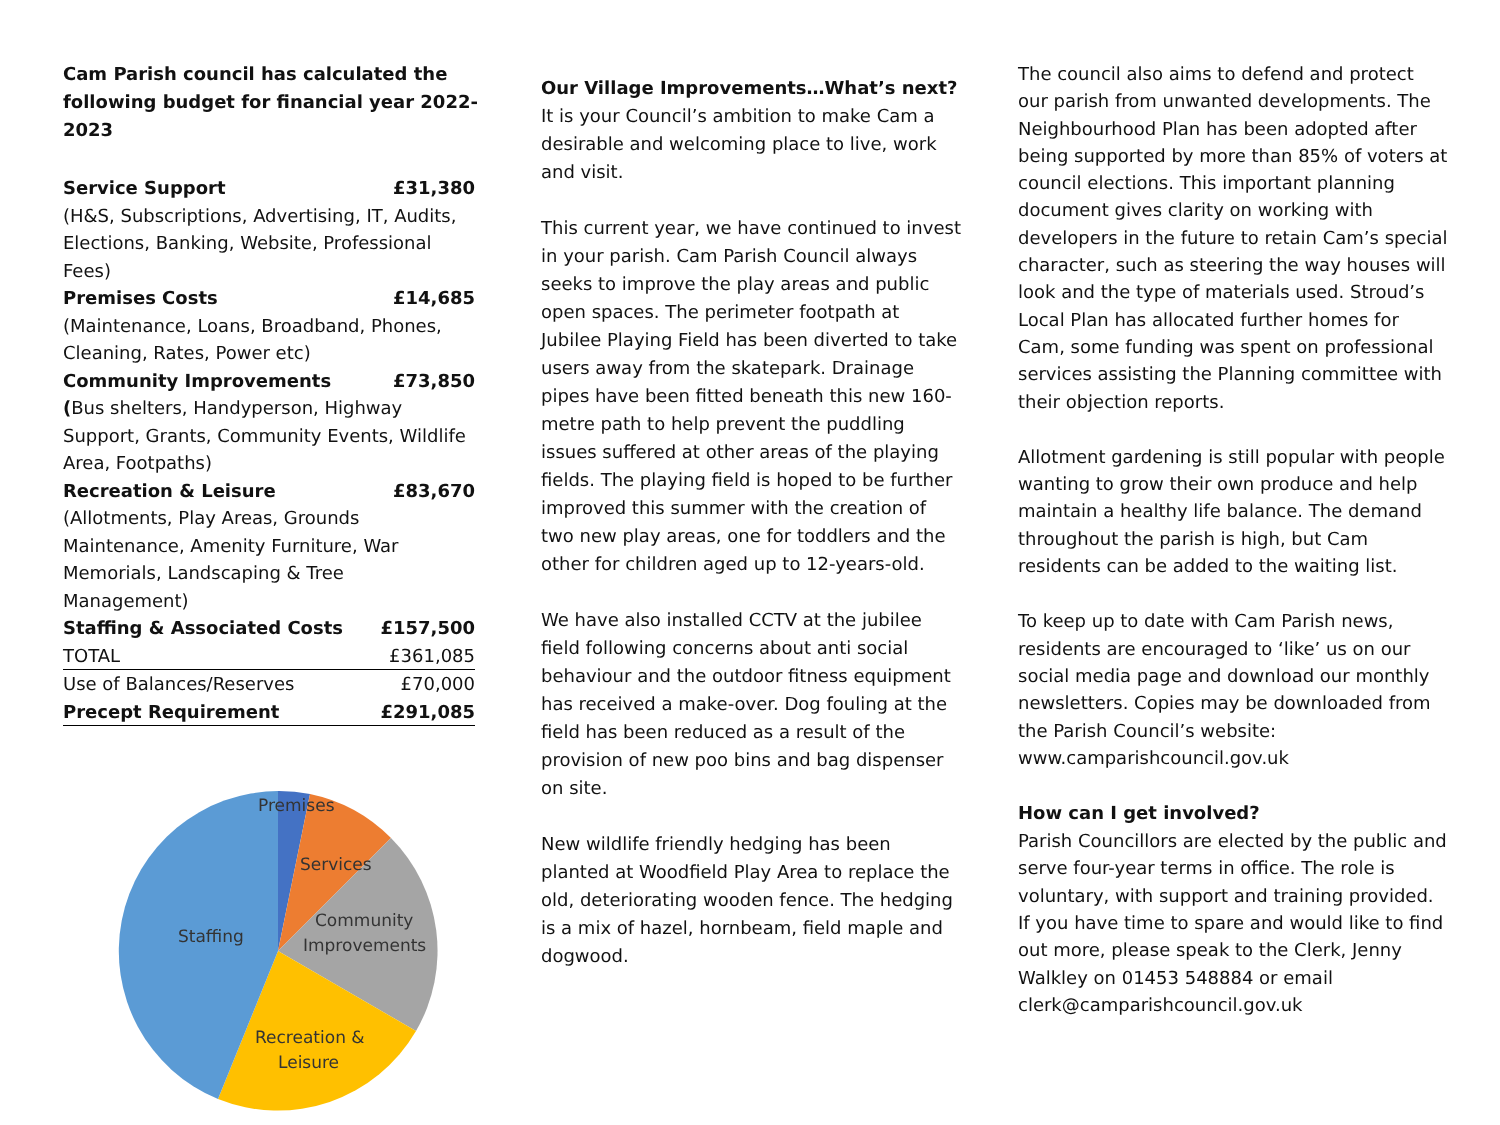Cam Parish council has calculated the following budget for financial year 2022-2023
| Service Support | £31,380 |
| (H&S, Subscriptions, Advertising, IT, Audits, Elections, Banking, Website, Professional Fees) | |
| Premises Costs | £14,685 |
| (Maintenance, Loans, Broadband, Phones, Cleaning, Rates, Power etc) | |
| Community Improvements | £73,850 |
| ( Bus shelters, Handyperson, Highway Support, Grants, Community Events, Wildlife Area, Footpaths) | |
| Recreation & Leisure | £83,670 |
| (Allotments, Play Areas, Grounds Maintenance, Amenity Furniture, War Memorials, Landscaping & Tree Management) | |
| Staffing & Associated Costs | £157,500 |
| TOTAL | £361,085 |
| Use of Balances/Reserves | £70,000 |
| Precept Requirement | £291,085 |
Premises
Services
Community
Improvements
Staffing
Recreation &
Leisure
Our Village Improvements…What’s next?
It is your Council’s ambition to make Cam a desirable and welcoming place to live, work and visit.
This current year, we have continued to invest in your parish. Cam Parish Council always seeks to improve the play areas and public open spaces. The perimeter footpath at Jubilee Playing Field has been diverted to take users away from the skatepark. Drainage pipes have been fitted beneath this new 160-metre path to help prevent the puddling issues suffered at other areas of the playing fields. The playing field is hoped to be further improved this summer with the creation of two new play areas, one for toddlers and the other for children aged up to 12-years-old.
We have also installed CCTV at the jubilee field following concerns about anti social behaviour and the outdoor fitness equipment has received a make-over. Dog fouling at the field has been reduced as a result of the provision of new poo bins and bag dispenser on site.
New wildlife friendly hedging has been planted at Woodfield Play Area to replace the old, deteriorating wooden fence. The hedging is a mix of hazel, hornbeam, field maple and dogwood.
The council also aims to defend and protect our parish from unwanted developments. The Neighbourhood Plan has been adopted after being supported by more than 85% of voters at council elections. This important planning document gives clarity on working with developers in the future to retain Cam’s special character, such as steering the way houses will look and the type of materials used. Stroud’s Local Plan has allocated further homes for Cam, some funding was spent on professional services assisting the Planning committee with their objection reports.
Allotment gardening is still popular with people wanting to grow their own produce and help maintain a healthy life balance. The demand throughout the parish is high, but Cam residents can be added to the waiting list.
To keep up to date with Cam Parish news, residents are encouraged to ‘like’ us on our social media page and download our monthly newsletters. Copies may be downloaded from the Parish Council’s website: www.camparishcouncil.gov.uk
How can I get involved?
Parish Councillors are elected by the public and serve four-year terms in office. The role is voluntary, with support and training provided. If you have time to spare and would like to find out more, please speak to the Clerk, Jenny Walkley on 01453 548884 or email clerk@camparishcouncil.gov.uk